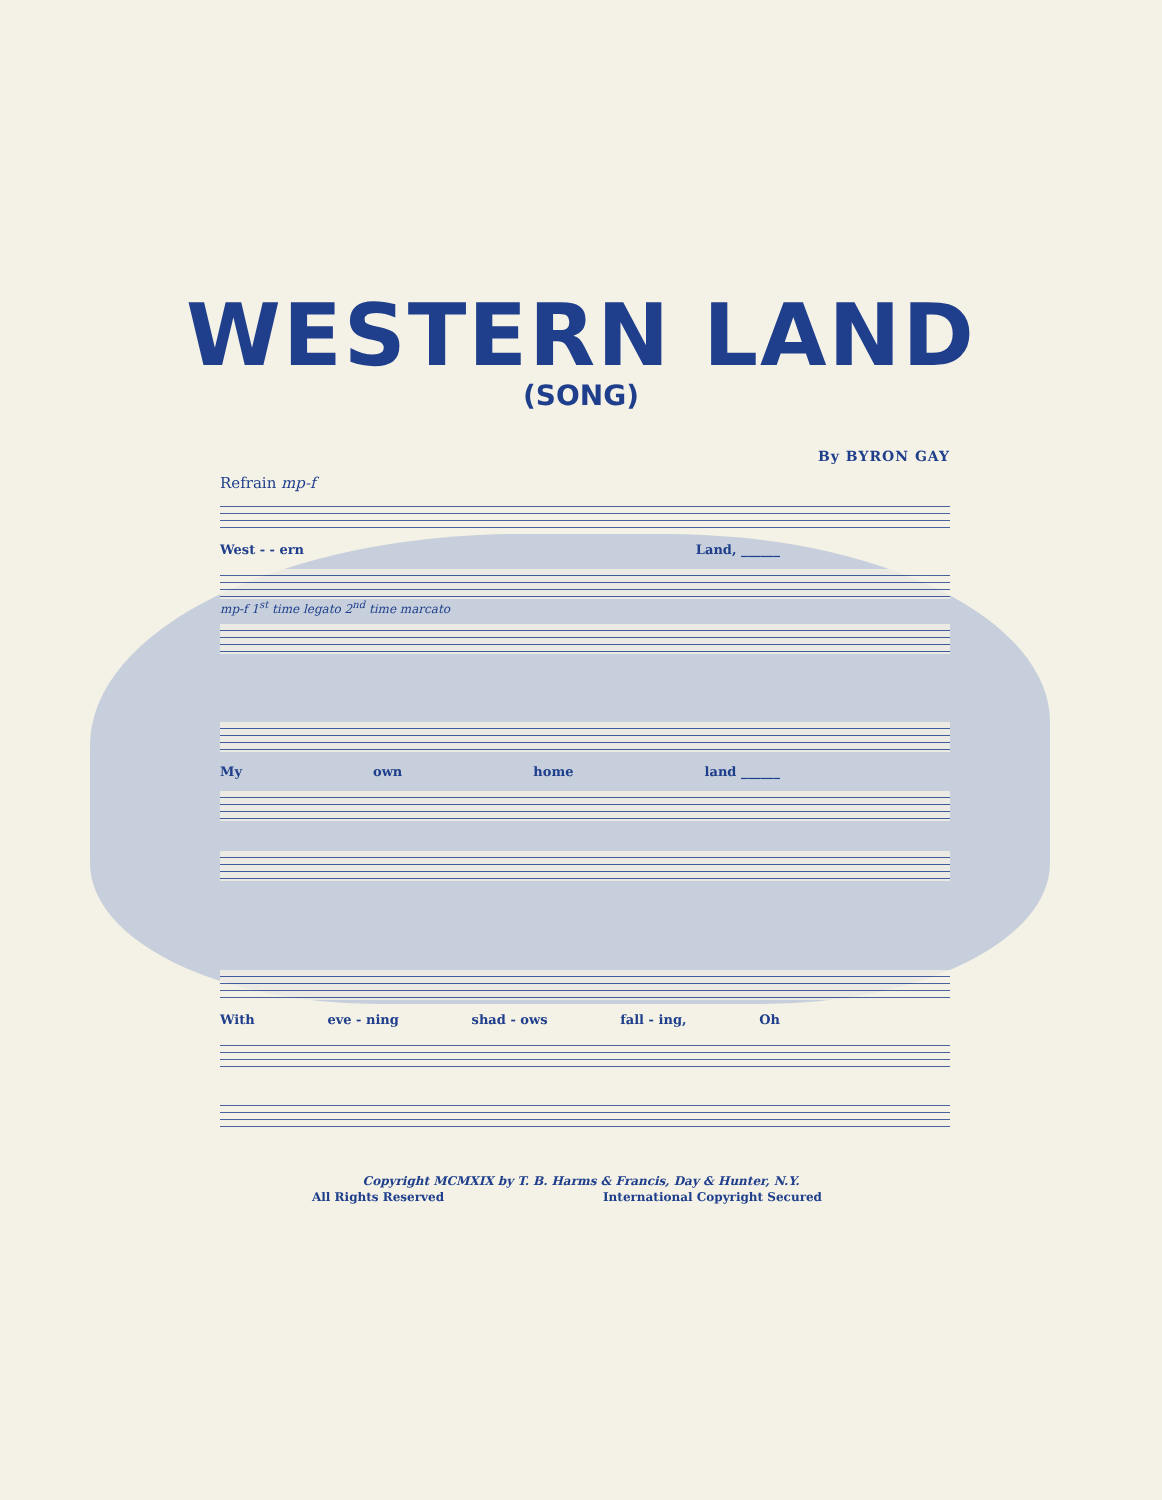WESTERN LAND
(SONG)
By BYRON GAY
Refrain mp-f
West - - ern Land, ______
mp-f 1<sup>st</sup> time legato 2<sup>nd</sup> time marcato
My own home land ______
With eve - ning shad - ows fall - ing, Oh
Copyright MCMXIX by T. B. Harms & Francis, Day & Hunter, N.Y.
All Rights Reserved International Copyright Secured